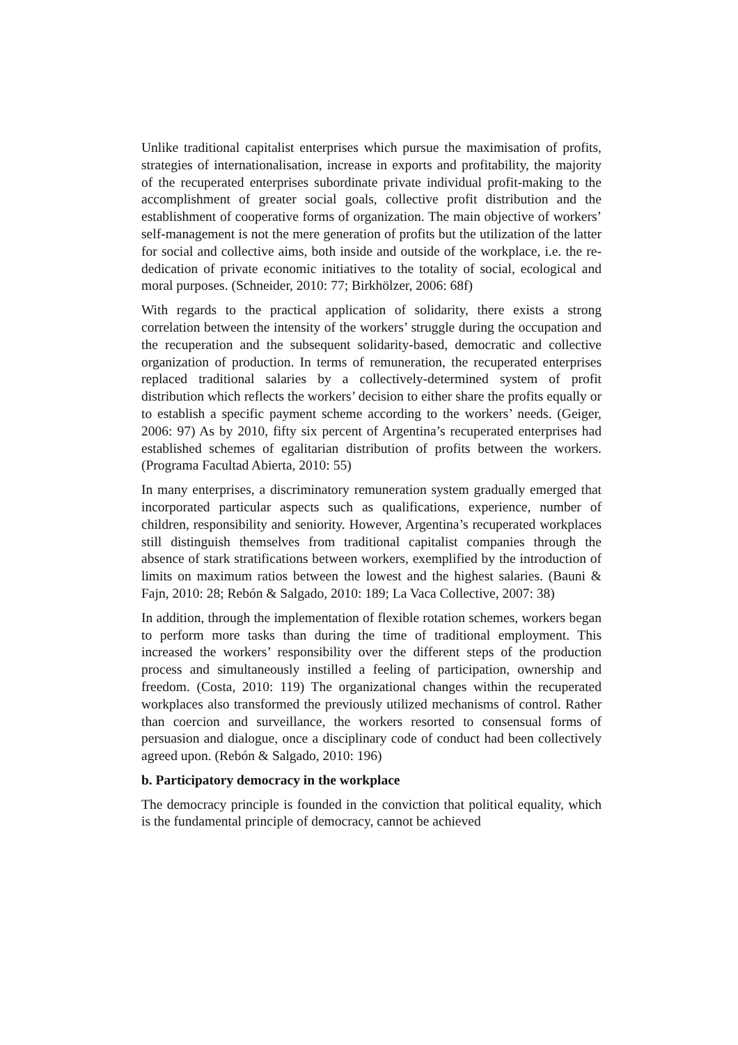Unlike traditional capitalist enterprises which pursue the maximisation of profits, strategies of internationalisation, increase in exports and profitability, the majority of the recuperated enterprises subordinate private individual profit-making to the accomplishment of greater social goals, collective profit distribution and the establishment of cooperative forms of organization. The main objective of workers’ self-management is not the mere generation of profits but the utilization of the latter for social and collective aims, both inside and outside of the workplace, i.e. the re-dedication of private economic initiatives to the totality of social, ecological and moral purposes. (Schneider, 2010: 77; Birkhölzer, 2006: 68f)
With regards to the practical application of solidarity, there exists a strong correlation between the intensity of the workers’ struggle during the occupation and the recuperation and the subsequent solidarity-based, democratic and collective organization of production. In terms of remuneration, the recuperated enterprises replaced traditional salaries by a collectively-determined system of profit distribution which reflects the workers’ decision to either share the profits equally or to establish a specific payment scheme according to the workers’ needs. (Geiger, 2006: 97) As by 2010, fifty six percent of Argentina’s recuperated enterprises had established schemes of egalitarian distribution of profits between the workers. (Programa Facultad Abierta, 2010: 55)
In many enterprises, a discriminatory remuneration system gradually emerged that incorporated particular aspects such as qualifications, experience, number of children, responsibility and seniority. However, Argentina’s recuperated workplaces still distinguish themselves from traditional capitalist companies through the absence of stark stratifications between workers, exemplified by the introduction of limits on maximum ratios between the lowest and the highest salaries. (Bauni & Fajn, 2010: 28; Rebón & Salgado, 2010: 189; La Vaca Collective, 2007: 38)
In addition, through the implementation of flexible rotation schemes, workers began to perform more tasks than during the time of traditional employment. This increased the workers’ responsibility over the different steps of the production process and simultaneously instilled a feeling of participation, ownership and freedom. (Costa, 2010: 119) The organizational changes within the recuperated workplaces also transformed the previously utilized mechanisms of control. Rather than coercion and surveillance, the workers resorted to consensual forms of persuasion and dialogue, once a disciplinary code of conduct had been collectively agreed upon. (Rebón & Salgado, 2010: 196)
b. Participatory democracy in the workplace
The democracy principle is founded in the conviction that political equality, which is the fundamental principle of democracy, cannot be achieved